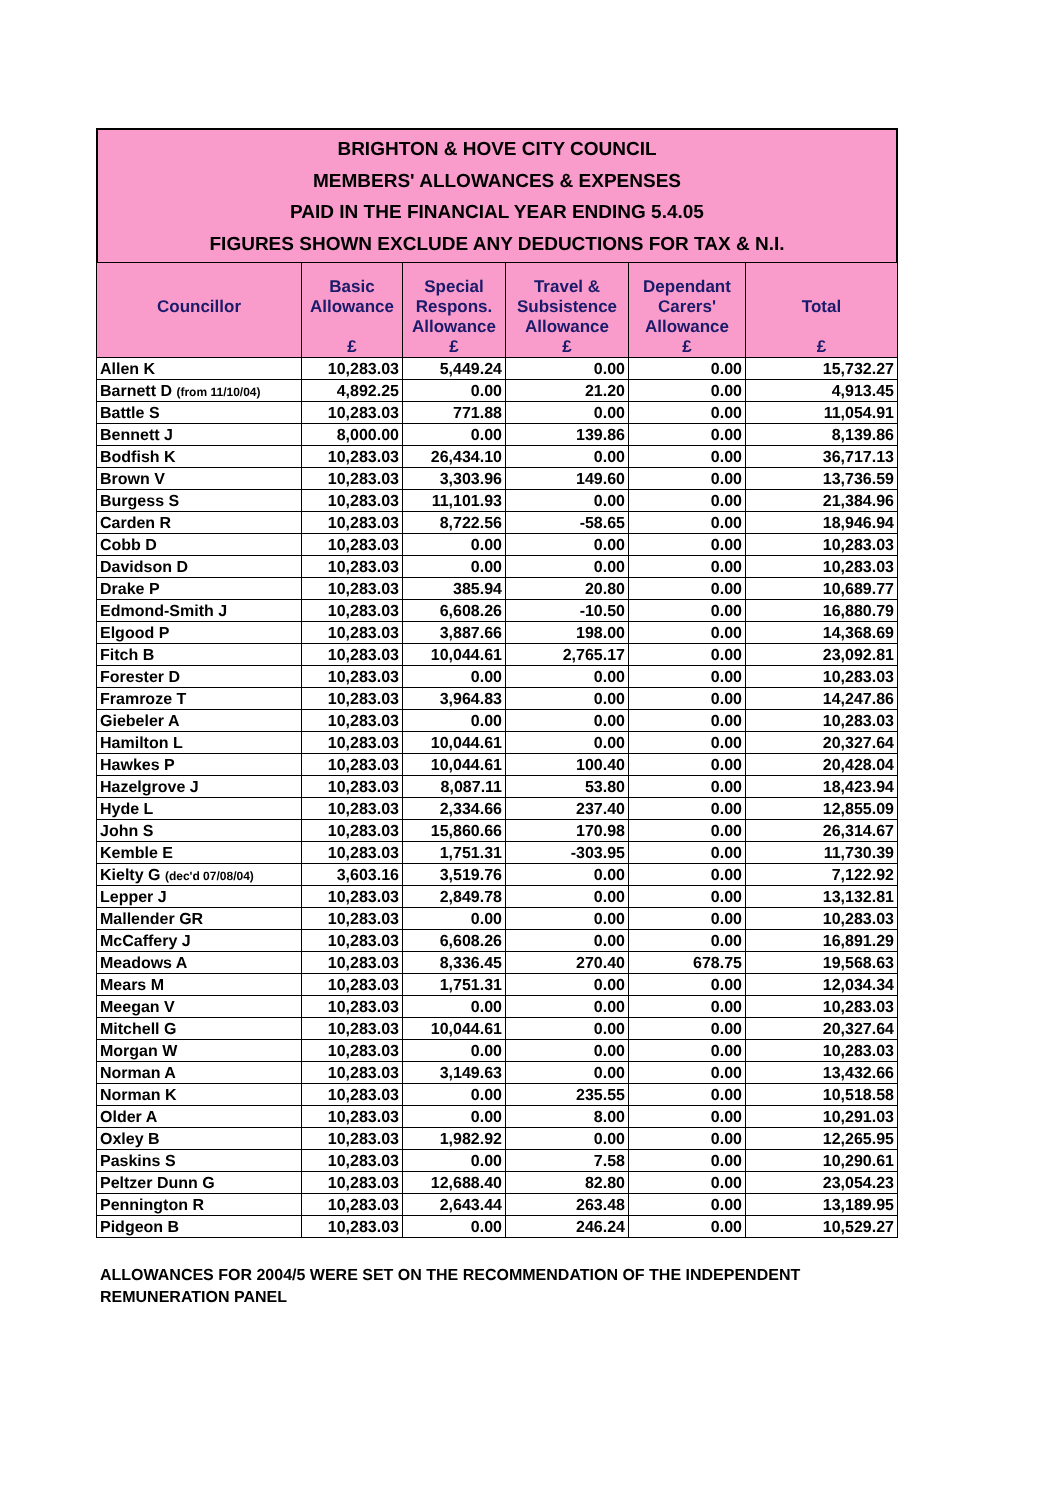BRIGHTON & HOVE CITY COUNCIL
MEMBERS' ALLOWANCES & EXPENSES
PAID IN THE FINANCIAL YEAR ENDING 5.4.05
FIGURES SHOWN EXCLUDE ANY DEDUCTIONS FOR TAX & N.I.
| Councillor | Basic Allowance £ | Special Respons. Allowance £ | Travel & Subsistence Allowance £ | Dependant Carers' Allowance £ | Total £ |
| --- | --- | --- | --- | --- | --- |
| Allen K | 10,283.03 | 5,449.24 | 0.00 | 0.00 | 15,732.27 |
| Barnett D (from 11/10/04) | 4,892.25 | 0.00 | 21.20 | 0.00 | 4,913.45 |
| Battle S | 10,283.03 | 771.88 | 0.00 | 0.00 | 11,054.91 |
| Bennett J | 8,000.00 | 0.00 | 139.86 | 0.00 | 8,139.86 |
| Bodfish K | 10,283.03 | 26,434.10 | 0.00 | 0.00 | 36,717.13 |
| Brown V | 10,283.03 | 3,303.96 | 149.60 | 0.00 | 13,736.59 |
| Burgess S | 10,283.03 | 11,101.93 | 0.00 | 0.00 | 21,384.96 |
| Carden R | 10,283.03 | 8,722.56 | -58.65 | 0.00 | 18,946.94 |
| Cobb D | 10,283.03 | 0.00 | 0.00 | 0.00 | 10,283.03 |
| Davidson D | 10,283.03 | 0.00 | 0.00 | 0.00 | 10,283.03 |
| Drake P | 10,283.03 | 385.94 | 20.80 | 0.00 | 10,689.77 |
| Edmond-Smith J | 10,283.03 | 6,608.26 | -10.50 | 0.00 | 16,880.79 |
| Elgood P | 10,283.03 | 3,887.66 | 198.00 | 0.00 | 14,368.69 |
| Fitch B | 10,283.03 | 10,044.61 | 2,765.17 | 0.00 | 23,092.81 |
| Forester D | 10,283.03 | 0.00 | 0.00 | 0.00 | 10,283.03 |
| Framroze T | 10,283.03 | 3,964.83 | 0.00 | 0.00 | 14,247.86 |
| Giebeler A | 10,283.03 | 0.00 | 0.00 | 0.00 | 10,283.03 |
| Hamilton L | 10,283.03 | 10,044.61 | 0.00 | 0.00 | 20,327.64 |
| Hawkes P | 10,283.03 | 10,044.61 | 100.40 | 0.00 | 20,428.04 |
| Hazelgrove J | 10,283.03 | 8,087.11 | 53.80 | 0.00 | 18,423.94 |
| Hyde L | 10,283.03 | 2,334.66 | 237.40 | 0.00 | 12,855.09 |
| John S | 10,283.03 | 15,860.66 | 170.98 | 0.00 | 26,314.67 |
| Kemble E | 10,283.03 | 1,751.31 | -303.95 | 0.00 | 11,730.39 |
| Kielty G (dec'd 07/08/04) | 3,603.16 | 3,519.76 | 0.00 | 0.00 | 7,122.92 |
| Lepper J | 10,283.03 | 2,849.78 | 0.00 | 0.00 | 13,132.81 |
| Mallender GR | 10,283.03 | 0.00 | 0.00 | 0.00 | 10,283.03 |
| McCaffery J | 10,283.03 | 6,608.26 | 0.00 | 0.00 | 16,891.29 |
| Meadows A | 10,283.03 | 8,336.45 | 270.40 | 678.75 | 19,568.63 |
| Mears M | 10,283.03 | 1,751.31 | 0.00 | 0.00 | 12,034.34 |
| Meegan V | 10,283.03 | 0.00 | 0.00 | 0.00 | 10,283.03 |
| Mitchell G | 10,283.03 | 10,044.61 | 0.00 | 0.00 | 20,327.64 |
| Morgan W | 10,283.03 | 0.00 | 0.00 | 0.00 | 10,283.03 |
| Norman A | 10,283.03 | 3,149.63 | 0.00 | 0.00 | 13,432.66 |
| Norman K | 10,283.03 | 0.00 | 235.55 | 0.00 | 10,518.58 |
| Older A | 10,283.03 | 0.00 | 8.00 | 0.00 | 10,291.03 |
| Oxley B | 10,283.03 | 1,982.92 | 0.00 | 0.00 | 12,265.95 |
| Paskins S | 10,283.03 | 0.00 | 7.58 | 0.00 | 10,290.61 |
| Peltzer Dunn G | 10,283.03 | 12,688.40 | 82.80 | 0.00 | 23,054.23 |
| Pennington R | 10,283.03 | 2,643.44 | 263.48 | 0.00 | 13,189.95 |
| Pidgeon B | 10,283.03 | 0.00 | 246.24 | 0.00 | 10,529.27 |
ALLOWANCES FOR 2004/5 WERE SET ON THE RECOMMENDATION OF THE INDEPENDENT REMUNERATION PANEL